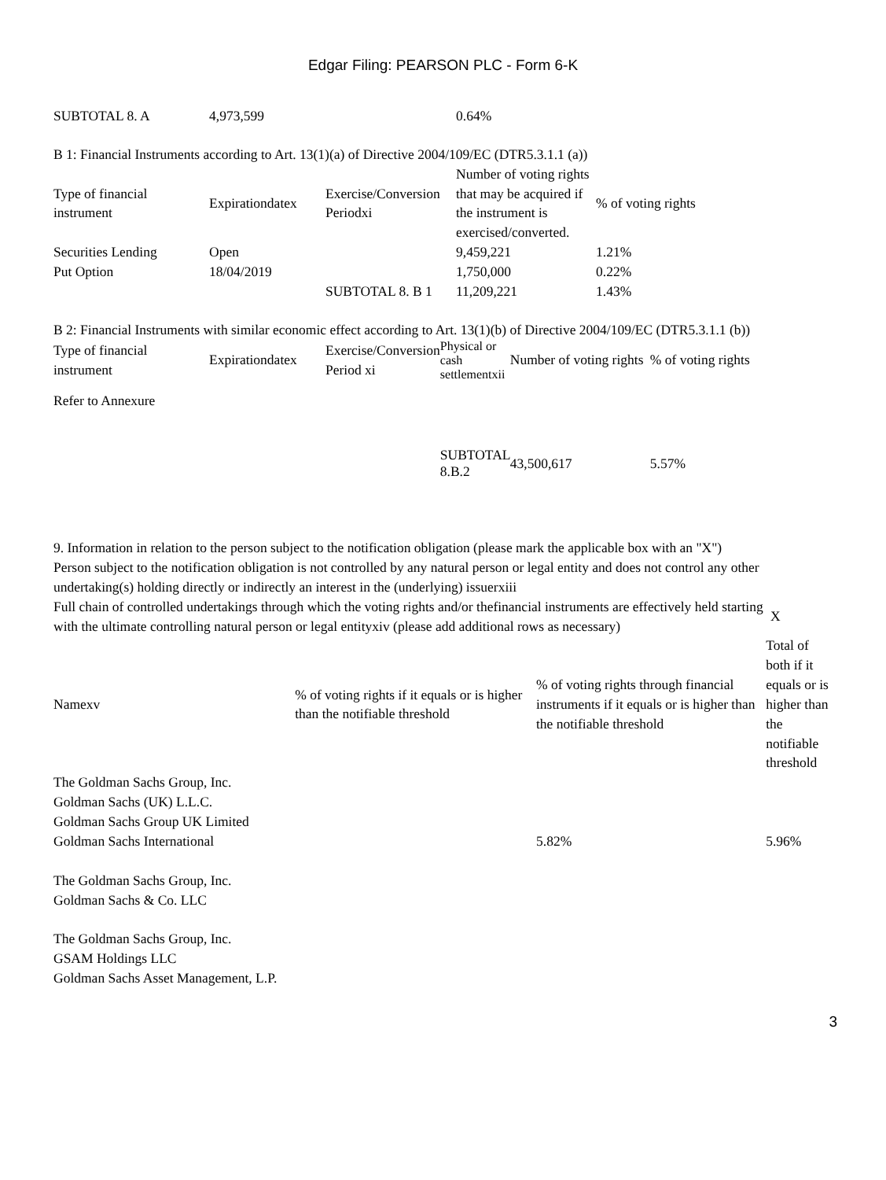Edgar Filing: PEARSON PLC - Form 6-K
| SUBTOTAL 8. A | 4,973,599 | 0.64% |
B 1: Financial Instruments according to Art. 13(1)(a) of Directive 2004/109/EC (DTR5.3.1.1 (a))
| Type of financial instrument | Expirationdatex | Exercise/Conversion Periodxi | Number of voting rights that may be acquired if the instrument is exercised/converted. | % of voting rights |
| --- | --- | --- | --- | --- |
| Securities Lending | Open | | 9,459,221 | 1.21% |
| Put Option | 18/04/2019 | | 1,750,000 | 0.22% |
| | | SUBTOTAL 8. B 1 | 11,209,221 | 1.43% |
B 2: Financial Instruments with similar economic effect according to Art. 13(1)(b) of Directive 2004/109/EC (DTR5.3.1.1 (b))
| Type of financial instrument | Expirationdatex | Exercise/Conversion Period xi | Physical or cash settlementxii | Number of voting rights | % of voting rights |
| --- | --- | --- | --- | --- | --- |
| Refer to Annexure | | | | | |
| | | | SUBTOTAL 8.B.2 | 43,500,617 | 5.57% |
9. Information in relation to the person subject to the notification obligation (please mark the applicable box with an "X")
| Person subject to the notification obligation is not controlled by any natural person or legal entity and does not control any other undertaking(s) holding directly or indirectly an interest in the (underlying) issuerxiii | |
| Full chain of controlled undertakings through which the voting rights and/or thefinancial instruments are effectively held starting with the ultimate controlling natural person or legal entityxiv (please add additional rows as necessary) | X |
| Namexv | % of voting rights if it equals or is higher than the notifiable threshold | % of voting rights through financial instruments if it equals or is higher than the notifiable threshold | Total of both if it equals or is higher than the notifiable threshold |
| --- | --- | --- | --- |
| The Goldman Sachs Group, Inc. Goldman Sachs (UK) L.L.C. Goldman Sachs Group UK Limited Goldman Sachs International | | 5.82% | 5.96% |
| The Goldman Sachs Group, Inc. Goldman Sachs & Co. LLC | | | |
| The Goldman Sachs Group, Inc. GSAM Holdings LLC Goldman Sachs Asset Management, L.P. | | | |
3